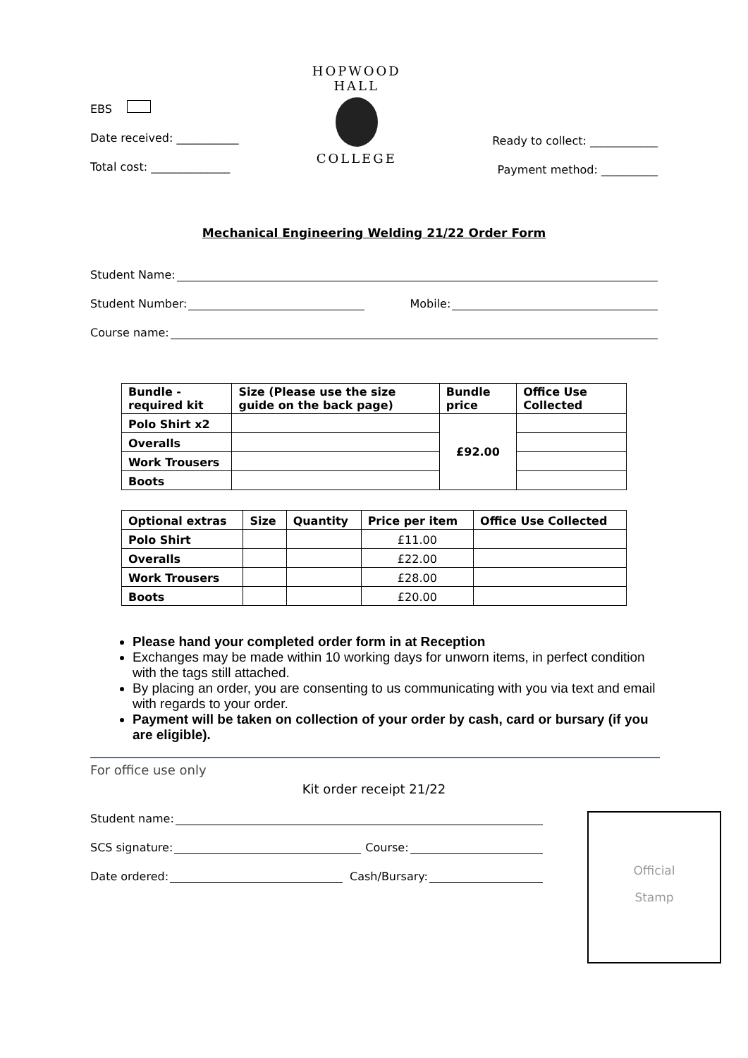EBS
Date received: ___________
Total cost: ______________
HOPWOOD HALL
COLLEGE
Ready to collect: ____________
Payment method: __________
Mechanical Engineering Welding 21/22 Order Form
Student Name:
Student Number: Mobile:
Course name:
| Bundle - required kit | Size (Please use the size guide on the back page) | Bundle price | Office Use Collected |
| --- | --- | --- | --- |
| Polo Shirt x2 | | £92.00 | |
| Overalls | | | |
| Work Trousers | | | |
| Boots | | | |
| Optional extras | Size | Quantity | Price per item | Office Use Collected |
| --- | --- | --- | --- | --- |
| Polo Shirt | | | £11.00 | |
| Overalls | | | £22.00 | |
| Work Trousers | | | £28.00 | |
| Boots | | | £20.00 | |
Please hand your completed order form in at Reception
Exchanges may be made within 10 working days for unworn items, in perfect condition with the tags still attached.
By placing an order, you are consenting to us communicating with you via text and email with regards to your order.
Payment will be taken on collection of your order by cash, card or bursary (if you are eligible).
For office use only
Kit order receipt 21/22
Student name:
SCS signature: Course:
Date ordered: Cash/Bursary:
Official
Stamp